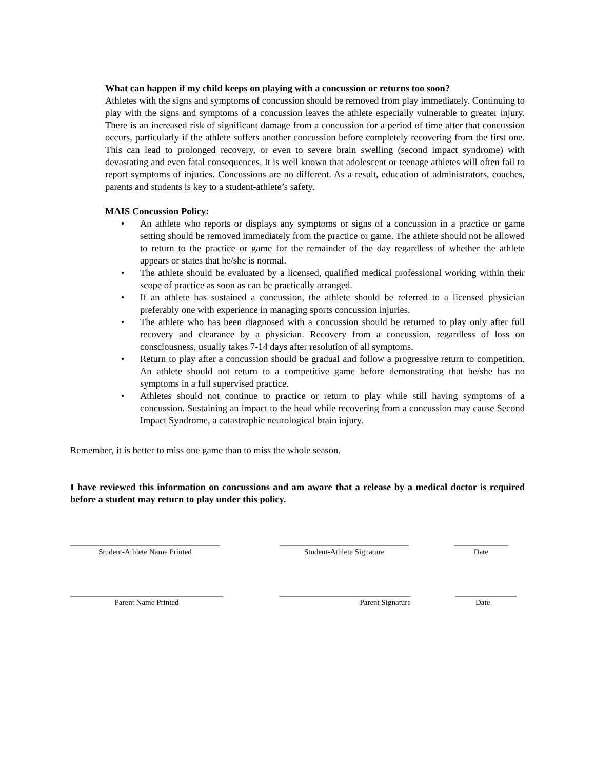What can happen if my child keeps on playing with a concussion or returns too soon?
Athletes with the signs and symptoms of concussion should be removed from play immediately. Continuing to play with the signs and symptoms of a concussion leaves the athlete especially vulnerable to greater injury. There is an increased risk of significant damage from a concussion for a period of time after that concussion occurs, particularly if the athlete suffers another concussion before completely recovering from the first one. This can lead to prolonged recovery, or even to severe brain swelling (second impact syndrome) with devastating and even fatal consequences. It is well known that adolescent or teenage athletes will often fail to report symptoms of injuries. Concussions are no different. As a result, education of administrators, coaches, parents and students is key to a student-athlete’s safety.
MAIS Concussion Policy:
• An athlete who reports or displays any symptoms or signs of a concussion in a practice or game setting should be removed immediately from the practice or game. The athlete should not be allowed to return to the practice or game for the remainder of the day regardless of whether the athlete appears or states that he/she is normal.
• The athlete should be evaluated by a licensed, qualified medical professional working within their scope of practice as soon as can be practically arranged.
• If an athlete has sustained a concussion, the athlete should be referred to a licensed physician preferably one with experience in managing sports concussion injuries.
• The athlete who has been diagnosed with a concussion should be returned to play only after full recovery and clearance by a physician. Recovery from a concussion, regardless of loss on consciousness, usually takes 7-14 days after resolution of all symptoms.
• Return to play after a concussion should be gradual and follow a progressive return to competition. An athlete should not return to a competitive game before demonstrating that he/she has no symptoms in a full supervised practice.
• Athletes should not continue to practice or return to play while still having symptoms of a concussion. Sustaining an impact to the head while recovering from a concussion may cause Second Impact Syndrome, a catastrophic neurological brain injury.
Remember, it is better to miss one game than to miss the whole season.
I have reviewed this information on concussions and am aware that a release by a medical doctor is required before a student may return to play under this policy.
Student-Athlete Name Printed Student-Athlete Signature Date
Parent Name Printed Parent Signature Date